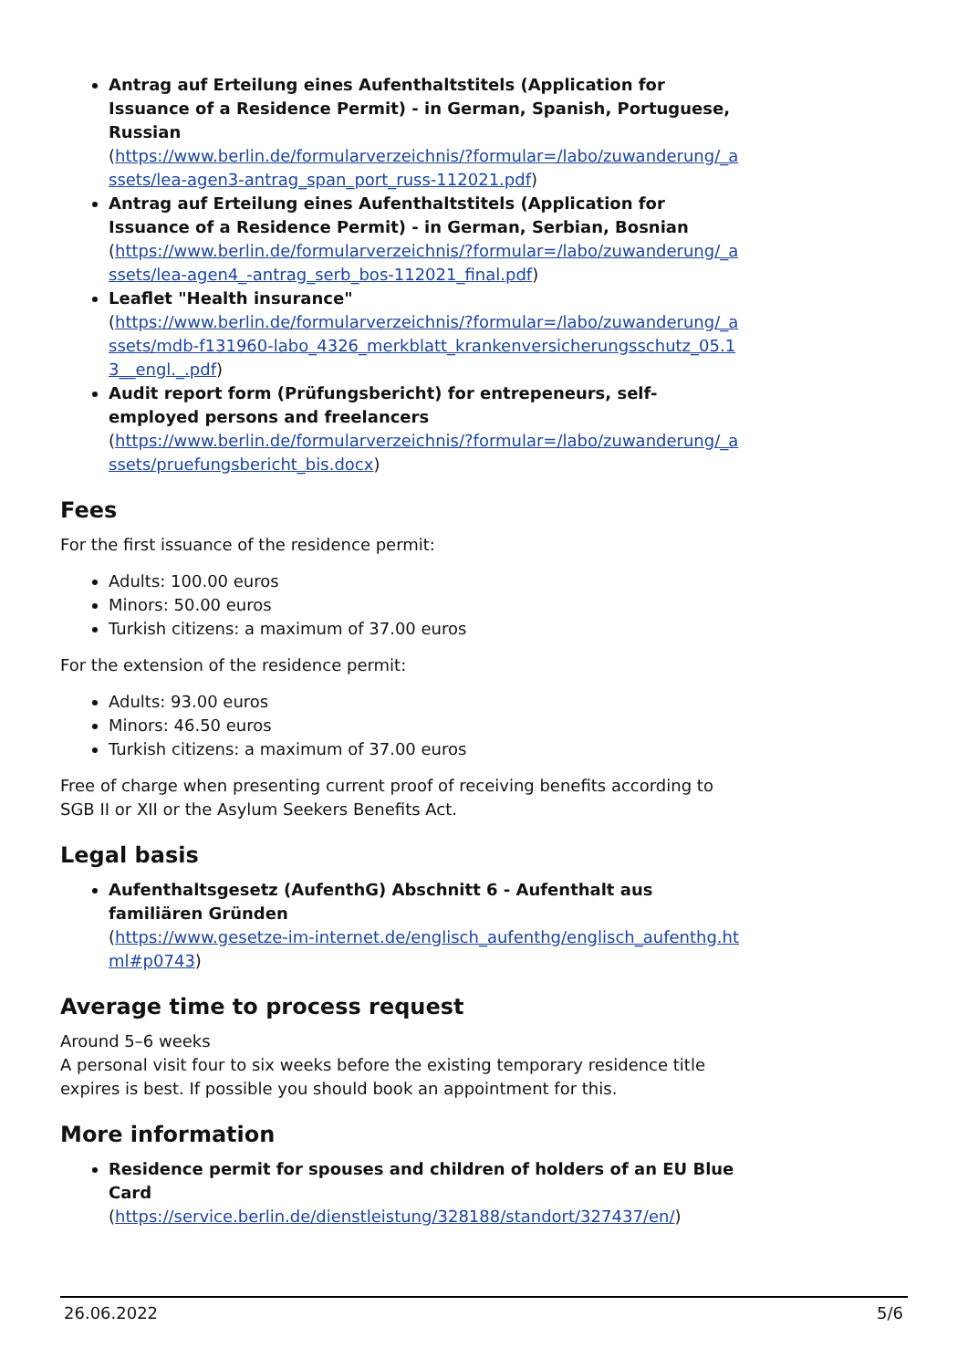Antrag auf Erteilung eines Aufenthaltstitels (Application for Issuance of a Residence Permit) - in German, Spanish, Portuguese, Russian
(https://www.berlin.de/formularverzeichnis/?formular=/labo/zuwanderung/_assets/lea-agen3-antrag_span_port_russ-112021.pdf)
Antrag auf Erteilung eines Aufenthaltstitels (Application for Issuance of a Residence Permit) - in German, Serbian, Bosnian
(https://www.berlin.de/formularverzeichnis/?formular=/labo/zuwanderung/_assets/lea-agen4_-antrag_serb_bos-112021_final.pdf)
Leaflet "Health insurance"
(https://www.berlin.de/formularverzeichnis/?formular=/labo/zuwanderung/_assets/mdb-f131960-labo_4326_merkblatt_krankenversicherungsschutz_05.13__engl._.pdf)
Audit report form (Prüfungsbericht) for entrepeneurs, self-employed persons and freelancers
(https://www.berlin.de/formularverzeichnis/?formular=/labo/zuwanderung/_assets/pruefungsbericht_bis.docx)
Fees
For the first issuance of the residence permit:
Adults: 100.00 euros
Minors: 50.00 euros
Turkish citizens: a maximum of 37.00 euros
For the extension of the residence permit:
Adults: 93.00 euros
Minors: 46.50 euros
Turkish citizens: a maximum of 37.00 euros
Free of charge when presenting current proof of receiving benefits according to SGB II or XII or the Asylum Seekers Benefits Act.
Legal basis
Aufenthaltsgesetz (AufenthG) Abschnitt 6 - Aufenthalt aus familiären Gründen
(https://www.gesetze-im-internet.de/englisch_aufenthg/englisch_aufenthg.html#p0743)
Average time to process request
Around 5–6 weeks
A personal visit four to six weeks before the existing temporary residence title expires is best. If possible you should book an appointment for this.
More information
Residence permit for spouses and children of holders of an EU Blue Card
(https://service.berlin.de/dienstleistung/328188/standort/327437/en/)
26.06.2022 5/6